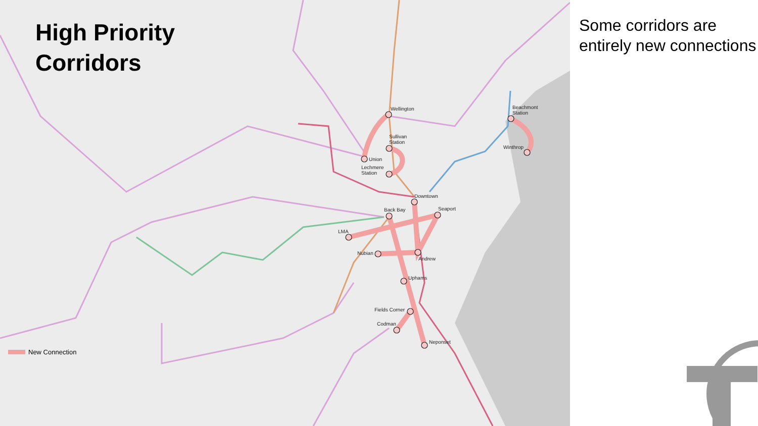High Priority
Corridors
Wellington
Sullivan
Station
Union
Lechmere
Station
Downtown
Back Bay Seaport
LMA
Nubian
Andrew
Uphams
Fields Corner
Codman
Neponset
Beachmont
Station
Winthrop
New Connection
Some corridors are entirely new connections